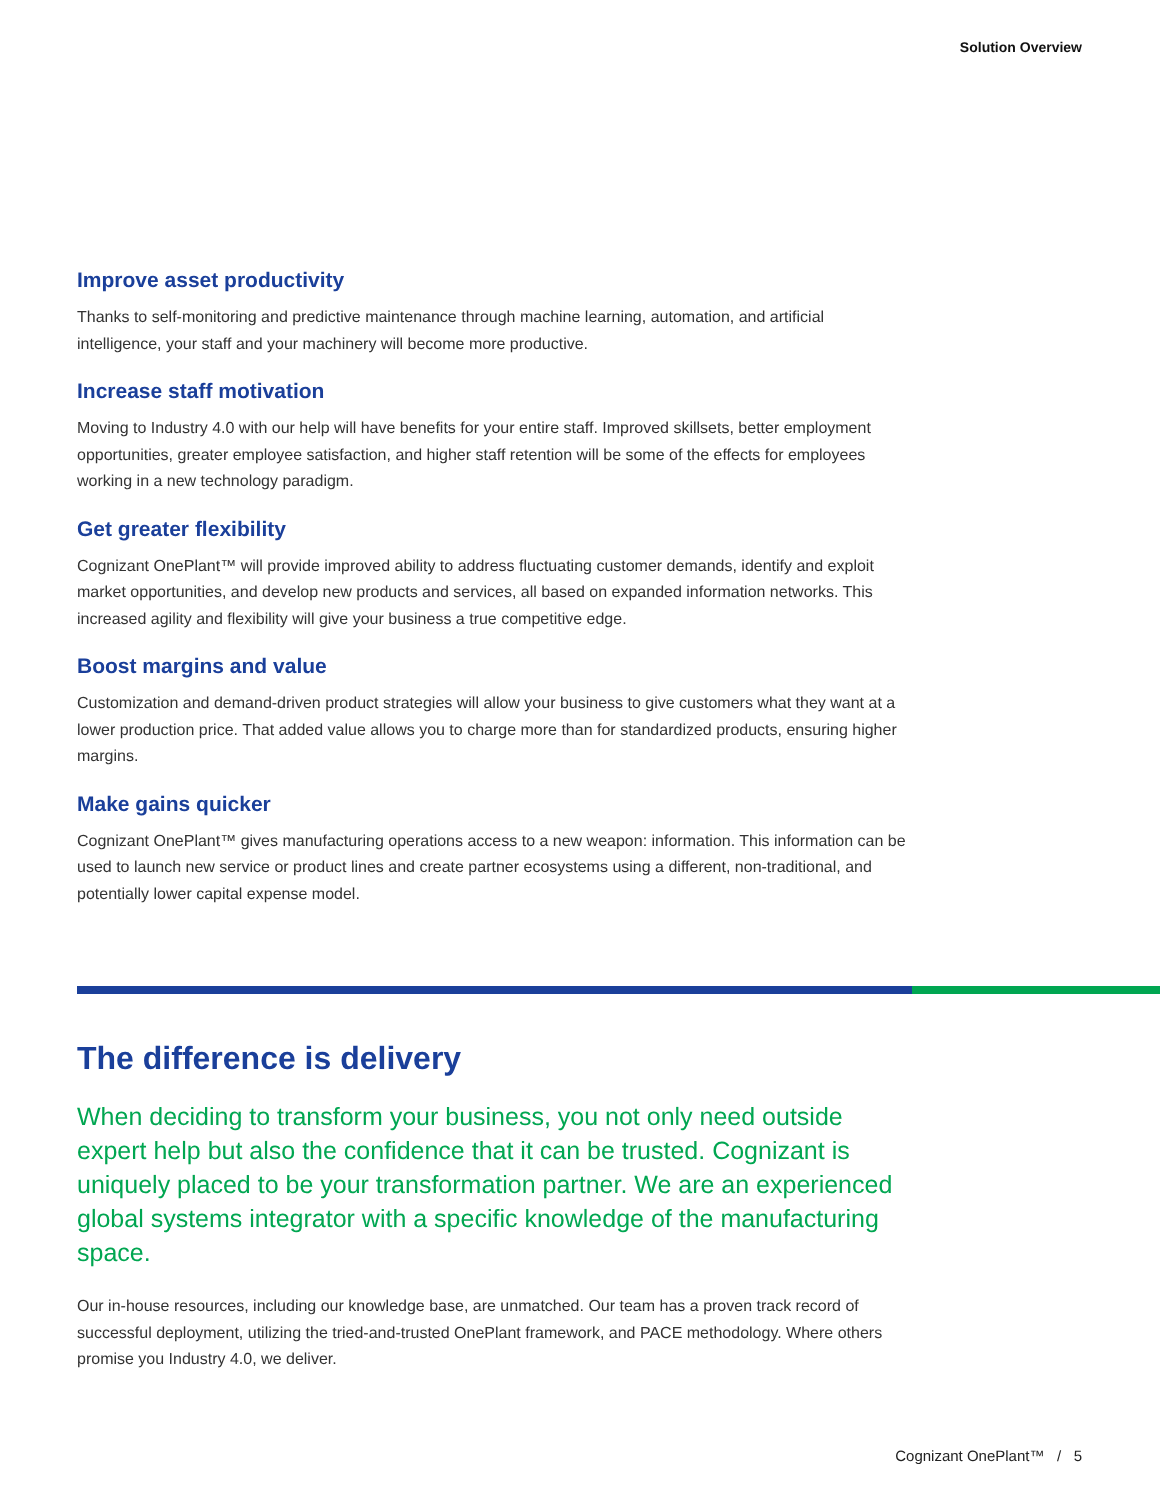Solution Overview
Improve asset productivity
Thanks to self-monitoring and predictive maintenance through machine learning, automation, and artificial intelligence, your staff and your machinery will become more productive.
Increase staff motivation
Moving to Industry 4.0 with our help will have benefits for your entire staff. Improved skillsets, better employment opportunities, greater employee satisfaction, and higher staff retention will be some of the effects for employees working in a new technology paradigm.
Get greater flexibility
Cognizant OnePlant™ will provide improved ability to address fluctuating customer demands, identify and exploit market opportunities, and develop new products and services, all based on expanded information networks. This increased agility and flexibility will give your business a true competitive edge.
Boost margins and value
Customization and demand-driven product strategies will allow your business to give customers what they want at a lower production price. That added value allows you to charge more than for standardized products, ensuring higher margins.
Make gains quicker
Cognizant OnePlant™ gives manufacturing operations access to a new weapon: information. This information can be used to launch new service or product lines and create partner ecosystems using a different, non-traditional, and potentially lower capital expense model.
The difference is delivery
When deciding to transform your business, you not only need outside expert help but also the confidence that it can be trusted. Cognizant is uniquely placed to be your transformation partner. We are an experienced global systems integrator with a specific knowledge of the manufacturing space.
Our in-house resources, including our knowledge base, are unmatched. Our team has a proven track record of successful deployment, utilizing the tried-and-trusted OnePlant framework, and PACE methodology. Where others promise you Industry 4.0, we deliver.
Cognizant OnePlant™ / 5